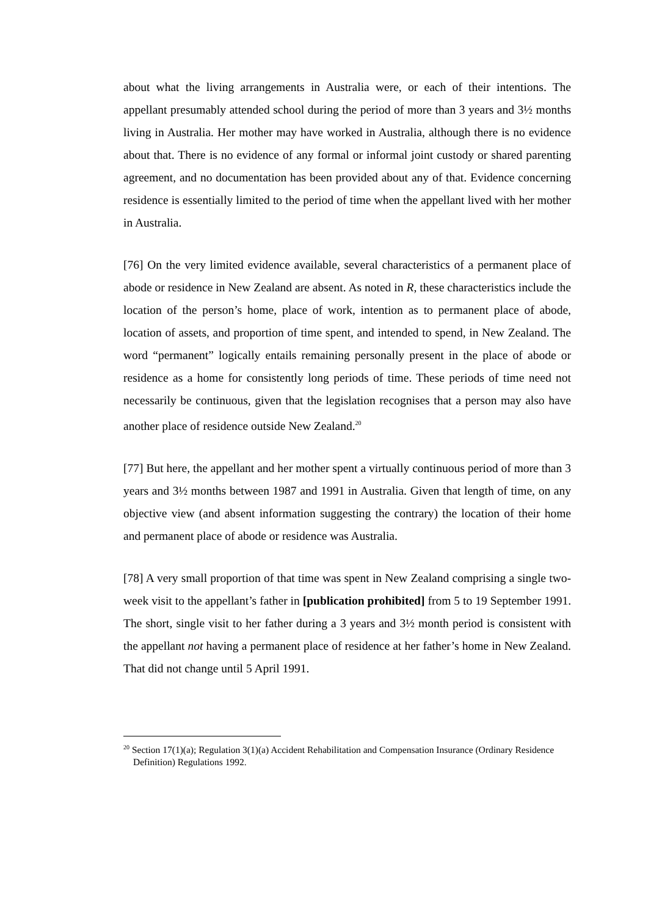about what the living arrangements in Australia were, or each of their intentions. The appellant presumably attended school during the period of more than 3 years and 3½ months living in Australia. Her mother may have worked in Australia, although there is no evidence about that. There is no evidence of any formal or informal joint custody or shared parenting agreement, and no documentation has been provided about any of that. Evidence concerning residence is essentially limited to the period of time when the appellant lived with her mother in Australia.
[76] On the very limited evidence available, several characteristics of a permanent place of abode or residence in New Zealand are absent. As noted in R, these characteristics include the location of the person’s home, place of work, intention as to permanent place of abode, location of assets, and proportion of time spent, and intended to spend, in New Zealand. The word “permanent” logically entails remaining personally present in the place of abode or residence as a home for consistently long periods of time. These periods of time need not necessarily be continuous, given that the legislation recognises that a person may also have another place of residence outside New Zealand.<sup>20</sup>
[77] But here, the appellant and her mother spent a virtually continuous period of more than 3 years and 3½ months between 1987 and 1991 in Australia. Given that length of time, on any objective view (and absent information suggesting the contrary) the location of their home and permanent place of abode or residence was Australia.
[78] A very small proportion of that time was spent in New Zealand comprising a single two-week visit to the appellant’s father in [publication prohibited] from 5 to 19 September 1991. The short, single visit to her father during a 3 years and 3½ month period is consistent with the appellant not having a permanent place of residence at her father’s home in New Zealand. That did not change until 5 April 1991.
<sup>20</sup> Section 17(1)(a); Regulation 3(1)(a) Accident Rehabilitation and Compensation Insurance (Ordinary Residence Definition) Regulations 1992.